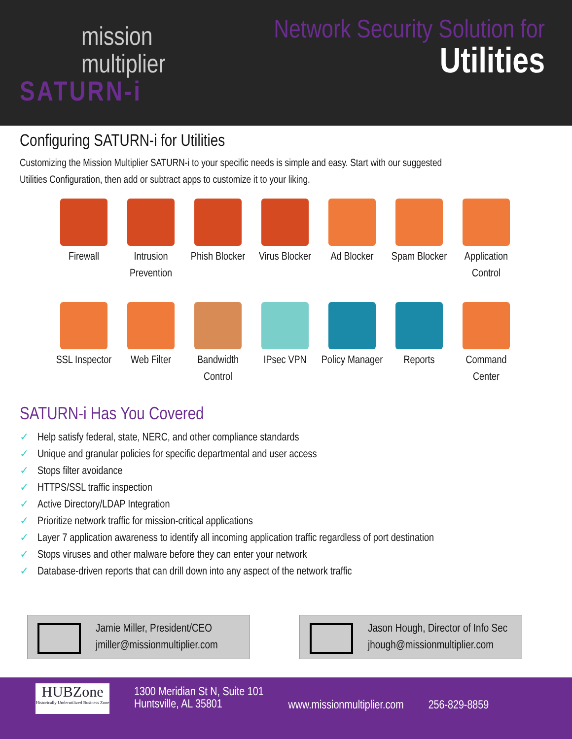mission
multiplier
SATURN-i
Network Security Solution for
Utilities
Configuring SATURN-i for Utilities
Customizing the Mission Multiplier SATURN-i to your specific needs is simple and easy. Start with our suggested Utilities Configuration, then add or subtract apps to customize it to your liking.
Firewall
Intrusion Prevention
Phish Blocker
Virus Blocker
Ad Blocker
Spam Blocker
Application Control
SSL Inspector
Web Filter
Bandwidth Control
IPsec VPN
Policy Manager
Reports
Command Center
SATURN-i Has You Covered
✓ Help satisfy federal, state, NERC, and other compliance standards
✓ Unique and granular policies for specific departmental and user access
✓ Stops filter avoidance
✓ HTTPS/SSL traffic inspection
✓ Active Directory/LDAP Integration
✓ Prioritize network traffic for mission-critical applications
✓ Layer 7 application awareness to identify all incoming application traffic regardless of port destination
✓ Stops viruses and other malware before they can enter your network
✓ Database-driven reports that can drill down into any aspect of the network traffic
Jamie Miller, President/CEO
jmiller@missionmultiplier.com
Jason Hough, Director of Info Sec
jhough@missionmultiplier.com
HUBZone
Historically Underutilized Business Zone
1300 Meridian St N, Suite 101
Huntsville, AL 35801
www.missionmultiplier.com 256-829-8859